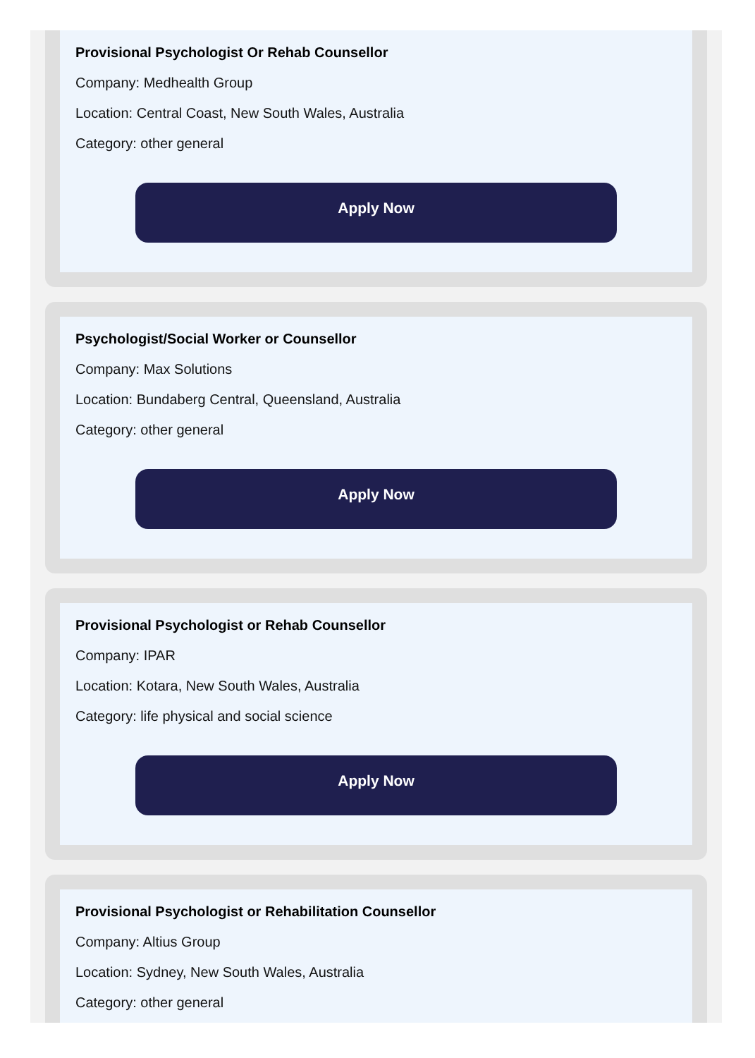Provisional Psychologist Or Rehab Counsellor
Company: Medhealth Group
Location: Central Coast, New South Wales, Australia
Category: other general
Apply Now
Psychologist/Social Worker or Counsellor
Company: Max Solutions
Location: Bundaberg Central, Queensland, Australia
Category: other general
Apply Now
Provisional Psychologist or Rehab Counsellor
Company: IPAR
Location: Kotara, New South Wales, Australia
Category: life physical and social science
Apply Now
Provisional Psychologist or Rehabilitation Counsellor
Company: Altius Group
Location: Sydney, New South Wales, Australia
Category: other general